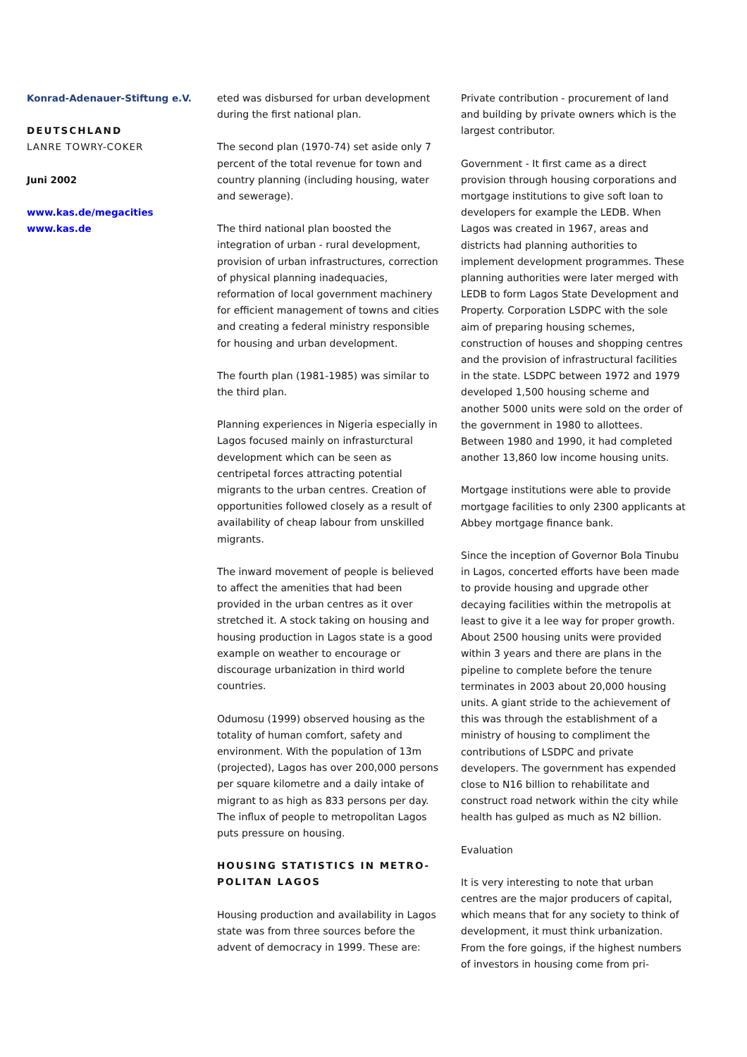Konrad-Adenauer-Stiftung e.V.
DEUTSCHLAND
LANRE TOWRY-COKER
Juni 2002
www.kas.de/megacities
www.kas.de
eted was disbursed for urban development during the first national plan.
The second plan (1970-74) set aside only 7 percent of the total revenue for town and country planning (including housing, water and sewerage).
The third national plan boosted the integration of urban - rural development, provision of urban infrastructures, correction of physical planning inadequacies, reformation of local government machinery for efficient management of towns and cities and creating a federal ministry responsible for housing and urban development.
The fourth plan (1981-1985) was similar to the third plan.
Planning experiences in Nigeria especially in Lagos focused mainly on infrasturctural development which can be seen as centripetal forces attracting potential migrants to the urban centres. Creation of opportunities followed closely as a result of availability of cheap labour from unskilled migrants.
The inward movement of people is believed to affect the amenities that had been provided in the urban centres as it over stretched it. A stock taking on housing and housing production in Lagos state is a good example on weather to encourage or discourage urbanization in third world countries.
Odumosu (1999) observed housing as the totality of human comfort, safety and environment. With the population of 13m (projected), Lagos has over 200,000 persons per square kilometre and a daily intake of migrant to as high as 833 persons per day. The influx of people to metropolitan Lagos puts pressure on housing.
HOUSING STATISTICS IN METRO-POLITAN LAGOS
Housing production and availability in Lagos state was from three sources before the advent of democracy in 1999. These are:
Private contribution - procurement of land and building by private owners which is the largest contributor.
Government - It first came as a direct provision through housing corporations and mortgage institutions to give soft loan to developers for example the LEDB. When Lagos was created in 1967, areas and districts had planning authorities to implement development programmes. These planning authorities were later merged with LEDB to form Lagos State Development and Property. Corporation LSDPC with the sole aim of preparing housing schemes, construction of houses and shopping centres and the provision of infrastructural facilities in the state. LSDPC between 1972 and 1979 developed 1,500 housing scheme and another 5000 units were sold on the order of the government in 1980 to allottees. Between 1980 and 1990, it had completed another 13,860 low income housing units.
Mortgage institutions were able to provide mortgage facilities to only 2300 applicants at Abbey mortgage finance bank.
Since the inception of Governor Bola Tinubu in Lagos, concerted efforts have been made to provide housing and upgrade other decaying facilities within the metropolis at least to give it a lee way for proper growth. About 2500 housing units were provided within 3 years and there are plans in the pipeline to complete before the tenure terminates in 2003 about 20,000 housing units. A giant stride to the achievement of this was through the establishment of a ministry of housing to compliment the contributions of LSDPC and private developers. The government has expended close to N16 billion to rehabilitate and construct road network within the city while health has gulped as much as N2 billion.
Evaluation
It is very interesting to note that urban centres are the major producers of capital, which means that for any society to think of development, it must think urbanization. From the fore goings, if the highest numbers of investors in housing come from pri-